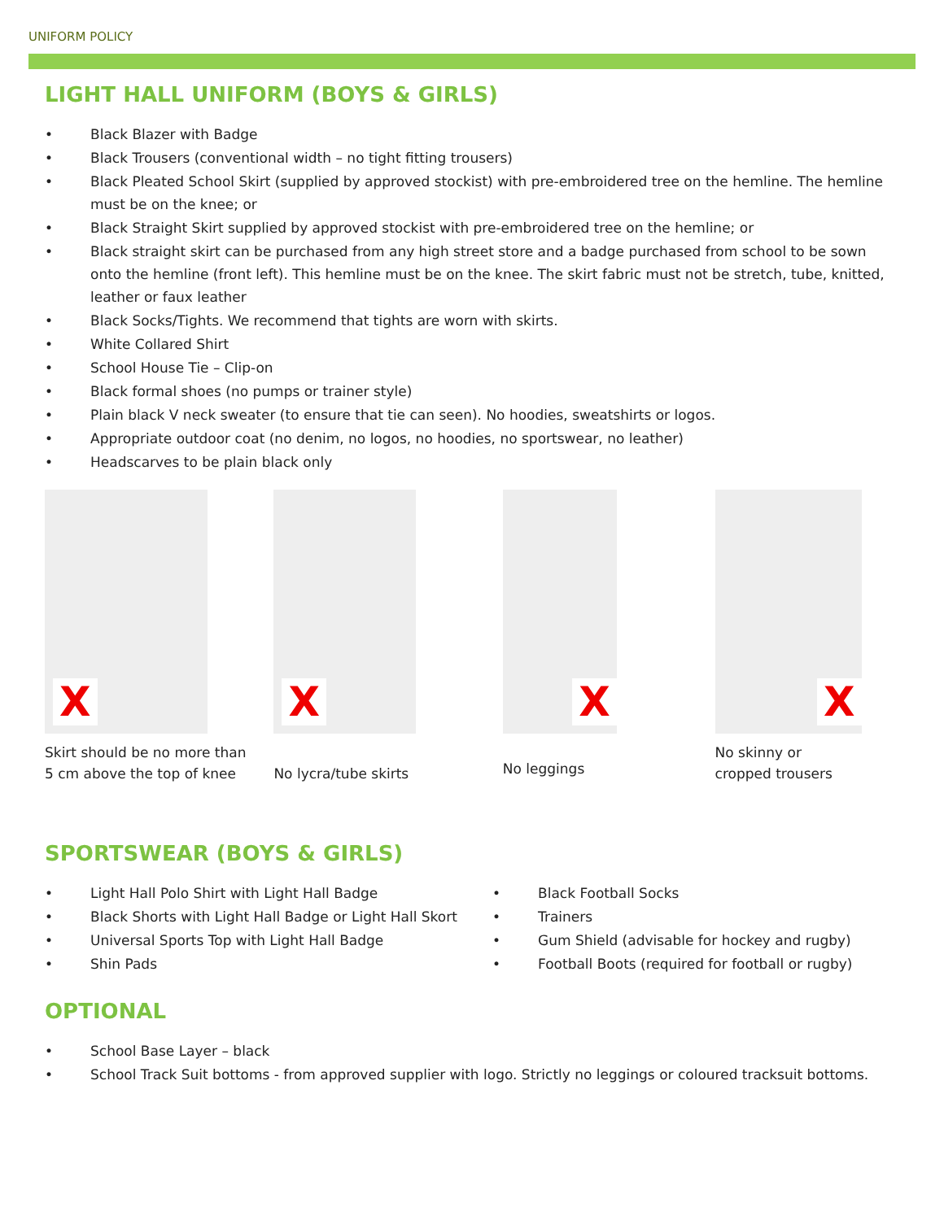UNIFORM POLICY
LIGHT HALL UNIFORM (BOYS & GIRLS)
• Black Blazer with Badge
• Black Trousers (conventional width – no tight fitting trousers)
• Black Pleated School Skirt (supplied by approved stockist) with pre-embroidered tree on the hemline. The hemline must be on the knee; or
• Black Straight Skirt supplied by approved stockist with pre-embroidered tree on the hemline; or
• Black straight skirt can be purchased from any high street store and a badge purchased from school to be sown onto the hemline (front left). This hemline must be on the knee. The skirt fabric must not be stretch, tube, knitted, leather or faux leather
• Black Socks/Tights. We recommend that tights are worn with skirts.
• White Collared Shirt
• School House Tie – Clip-on
• Black formal shoes (no pumps or trainer style)
• Plain black V neck sweater (to ensure that tie can seen). No hoodies, sweatshirts or logos.
• Appropriate outdoor coat (no denim, no logos, no hoodies, no sportswear, no leather)
• Headscarves to be plain black only
X
Skirt should be no more than
5 cm above the top of knee
X
No lycra/tube skirts
X
No leggings
X
No skinny or
cropped trousers
SPORTSWEAR (BOYS & GIRLS)
• Light Hall Polo Shirt with Light Hall Badge
• Black Shorts with Light Hall Badge or Light Hall Skort
• Universal Sports Top with Light Hall Badge
• Shin Pads
• Black Football Socks
• Trainers
• Gum Shield (advisable for hockey and rugby)
• Football Boots (required for football or rugby)
OPTIONAL
• School Base Layer – black
• School Track Suit bottoms - from approved supplier with logo. Strictly no leggings or coloured tracksuit bottoms.